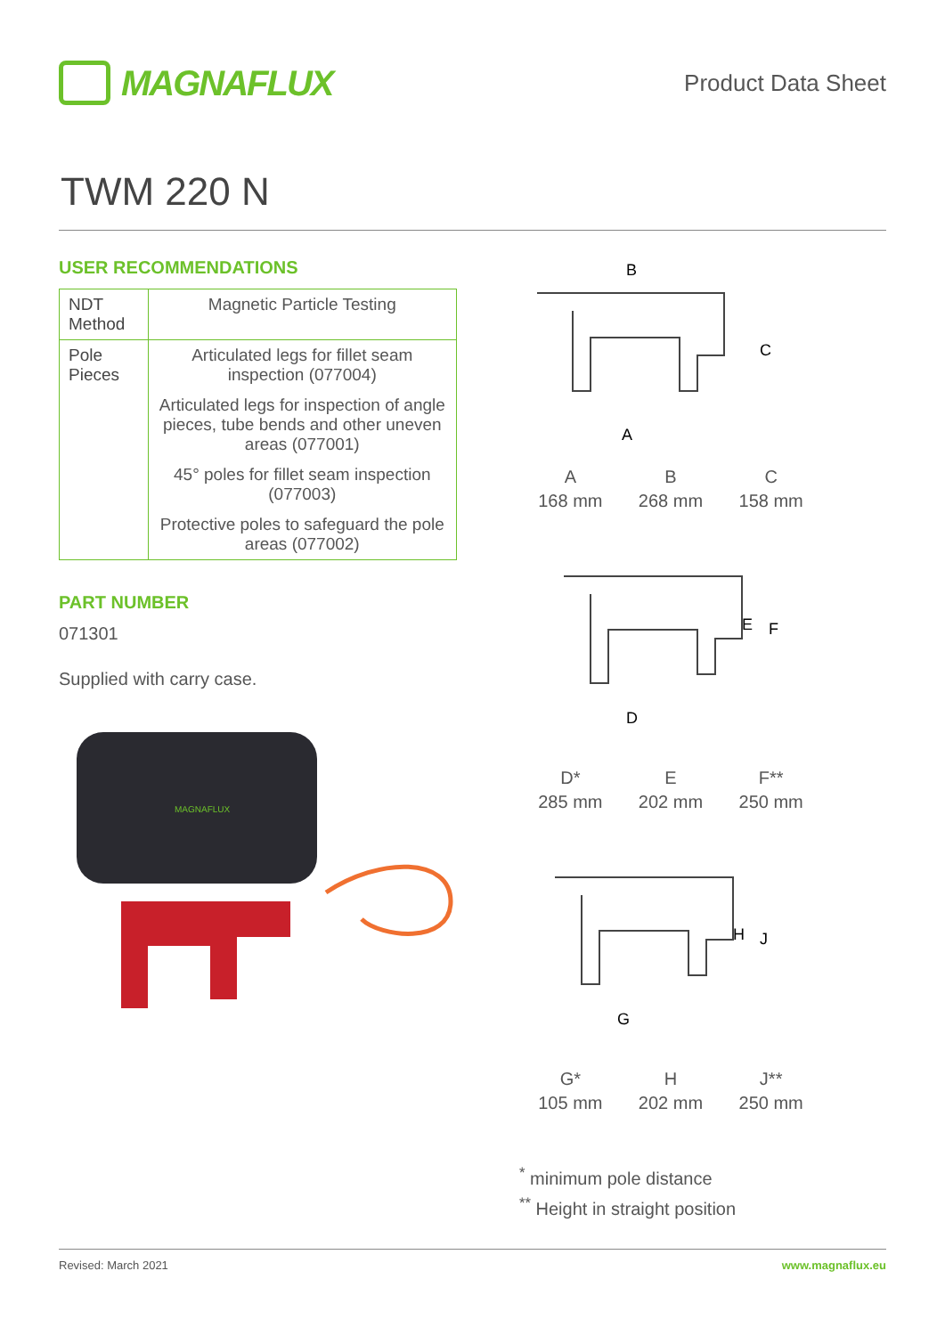MAGNAFLUX
Product Data Sheet
TWM 220 N
USER RECOMMENDATIONS
| NDT Method | Magnetic Particle Testing |
| Pole Pieces | Articulated legs for fillet seam inspection (077004) |
| | Articulated legs for inspection of angle pieces, tube bends and other uneven areas (077001) |
| | 45° poles for fillet seam inspection (077003) |
| | Protective poles to safeguard the pole areas (077002) |
PART NUMBER
071301
Supplied with carry case.
MAGNAFLUX
B
C
A
| A | B | C |
| --- | --- | --- |
| 168 mm | 268 mm | 158 mm |
D
E
F
| D* | E | F** |
| --- | --- | --- |
| 285 mm | 202 mm | 250 mm |
G
H
J
| G* | H | J** |
| --- | --- | --- |
| 105 mm | 202 mm | 250 mm |
<sup>*</sup> minimum pole distance
<sup>**</sup> Height in straight position
Revised: March 2021 www.magnaflux.eu